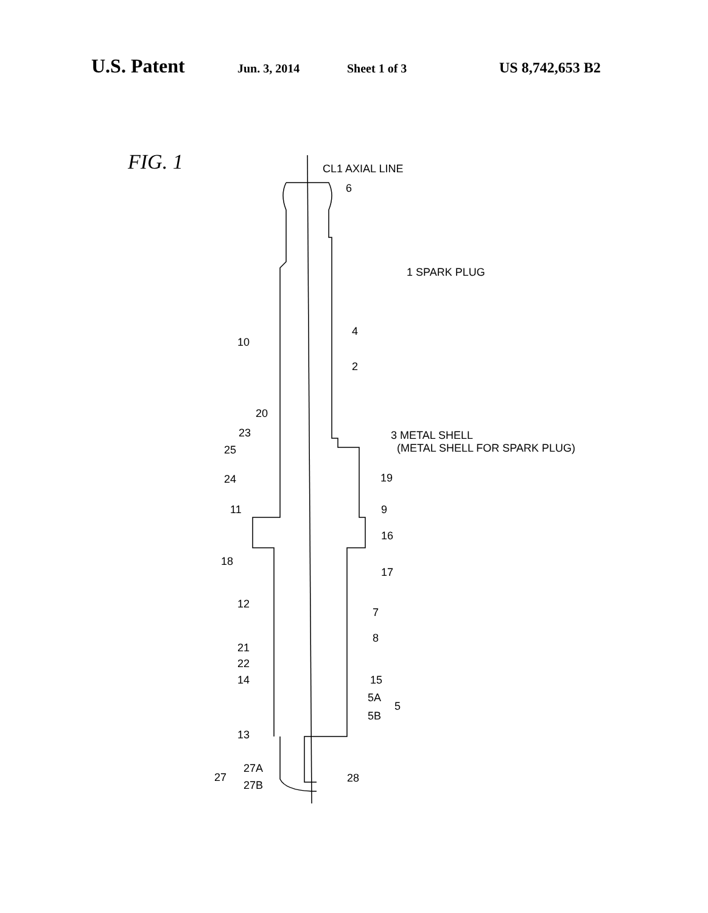U.S. Patent
Jun. 3, 2014 Sheet 1 of 3
US 8,742,653 B2
FIG. 1
CL1 AXIAL LINE
6
1 SPARK PLUG
4
10
2
20
23
3 METAL SHELL
(METAL SHELL FOR SPARK PLUG)
25
24
19
11
9
16
18
17
12
7
8
21
22
14
15
5A
5
5B
13
27A
27
28
27B